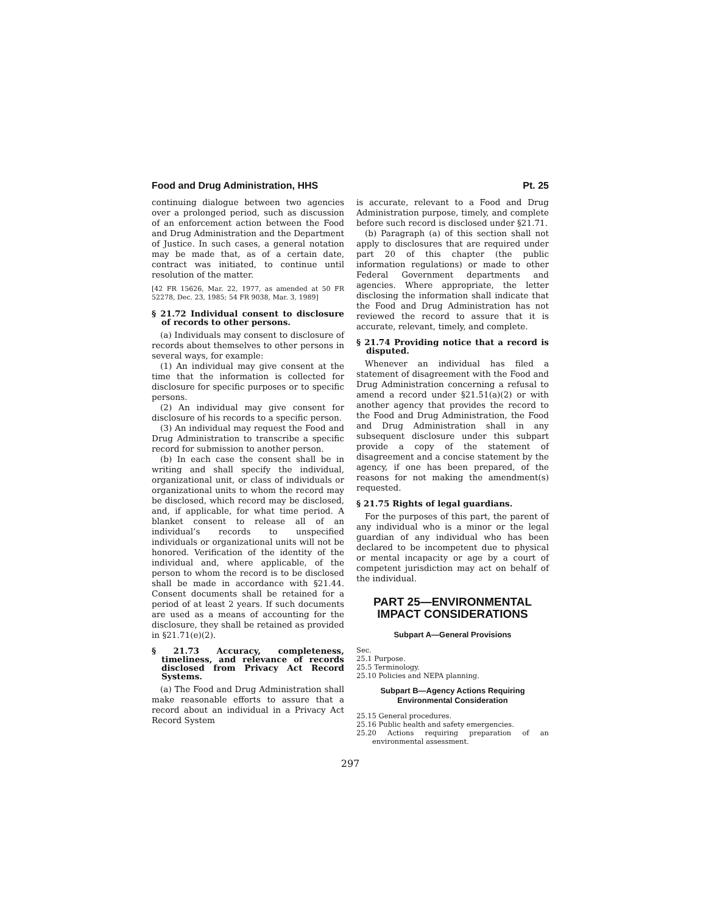Food and Drug Administration, HHS Pt. 25
continuing dialogue between two agencies over a prolonged period, such as discussion of an enforcement action between the Food and Drug Administration and the Department of Justice. In such cases, a general notation may be made that, as of a certain date, contract was initiated, to continue until resolution of the matter.
[42 FR 15626, Mar. 22, 1977, as amended at 50 FR 52278, Dec. 23, 1985; 54 FR 9038, Mar. 3, 1989]
§ 21.72 Individual consent to disclosure of records to other persons.
(a) Individuals may consent to disclosure of records about themselves to other persons in several ways, for example:
(1) An individual may give consent at the time that the information is collected for disclosure for specific purposes or to specific persons.
(2) An individual may give consent for disclosure of his records to a specific person.
(3) An individual may request the Food and Drug Administration to transcribe a specific record for submission to another person.
(b) In each case the consent shall be in writing and shall specify the individual, organizational unit, or class of individuals or organizational units to whom the record may be disclosed, which record may be disclosed, and, if applicable, for what time period. A blanket consent to release all of an individual’s records to unspecified individuals or organizational units will not be honored. Verification of the identity of the individual and, where applicable, of the person to whom the record is to be disclosed shall be made in accordance with §21.44. Consent documents shall be retained for a period of at least 2 years. If such documents are used as a means of accounting for the disclosure, they shall be retained as provided in §21.71(e)(2).
§ 21.73 Accuracy, completeness, timeliness, and relevance of records disclosed from Privacy Act Record Systems.
(a) The Food and Drug Administration shall make reasonable efforts to assure that a record about an individual in a Privacy Act Record System
is accurate, relevant to a Food and Drug Administration purpose, timely, and complete before such record is disclosed under §21.71.
(b) Paragraph (a) of this section shall not apply to disclosures that are required under part 20 of this chapter (the public information regulations) or made to other Federal Government departments and agencies. Where appropriate, the letter disclosing the information shall indicate that the Food and Drug Administration has not reviewed the record to assure that it is accurate, relevant, timely, and complete.
§ 21.74 Providing notice that a record is disputed.
Whenever an individual has filed a statement of disagreement with the Food and Drug Administration concerning a refusal to amend a record under §21.51(a)(2) or with another agency that provides the record to the Food and Drug Administration, the Food and Drug Administration shall in any subsequent disclosure under this subpart provide a copy of the statement of disagreement and a concise statement by the agency, if one has been prepared, of the reasons for not making the amendment(s) requested.
§ 21.75 Rights of legal guardians.
For the purposes of this part, the parent of any individual who is a minor or the legal guardian of any individual who has been declared to be incompetent due to physical or mental incapacity or age by a court of competent jurisdiction may act on behalf of the individual.
PART 25—ENVIRONMENTAL IMPACT CONSIDERATIONS
Subpart A—General Provisions
Sec.
25.1 Purpose.
25.5 Terminology.
25.10 Policies and NEPA planning.
Subpart B—Agency Actions Requiring Environmental Consideration
25.15 General procedures.
25.16 Public health and safety emergencies.
25.20 Actions requiring preparation of an environmental assessment.
297